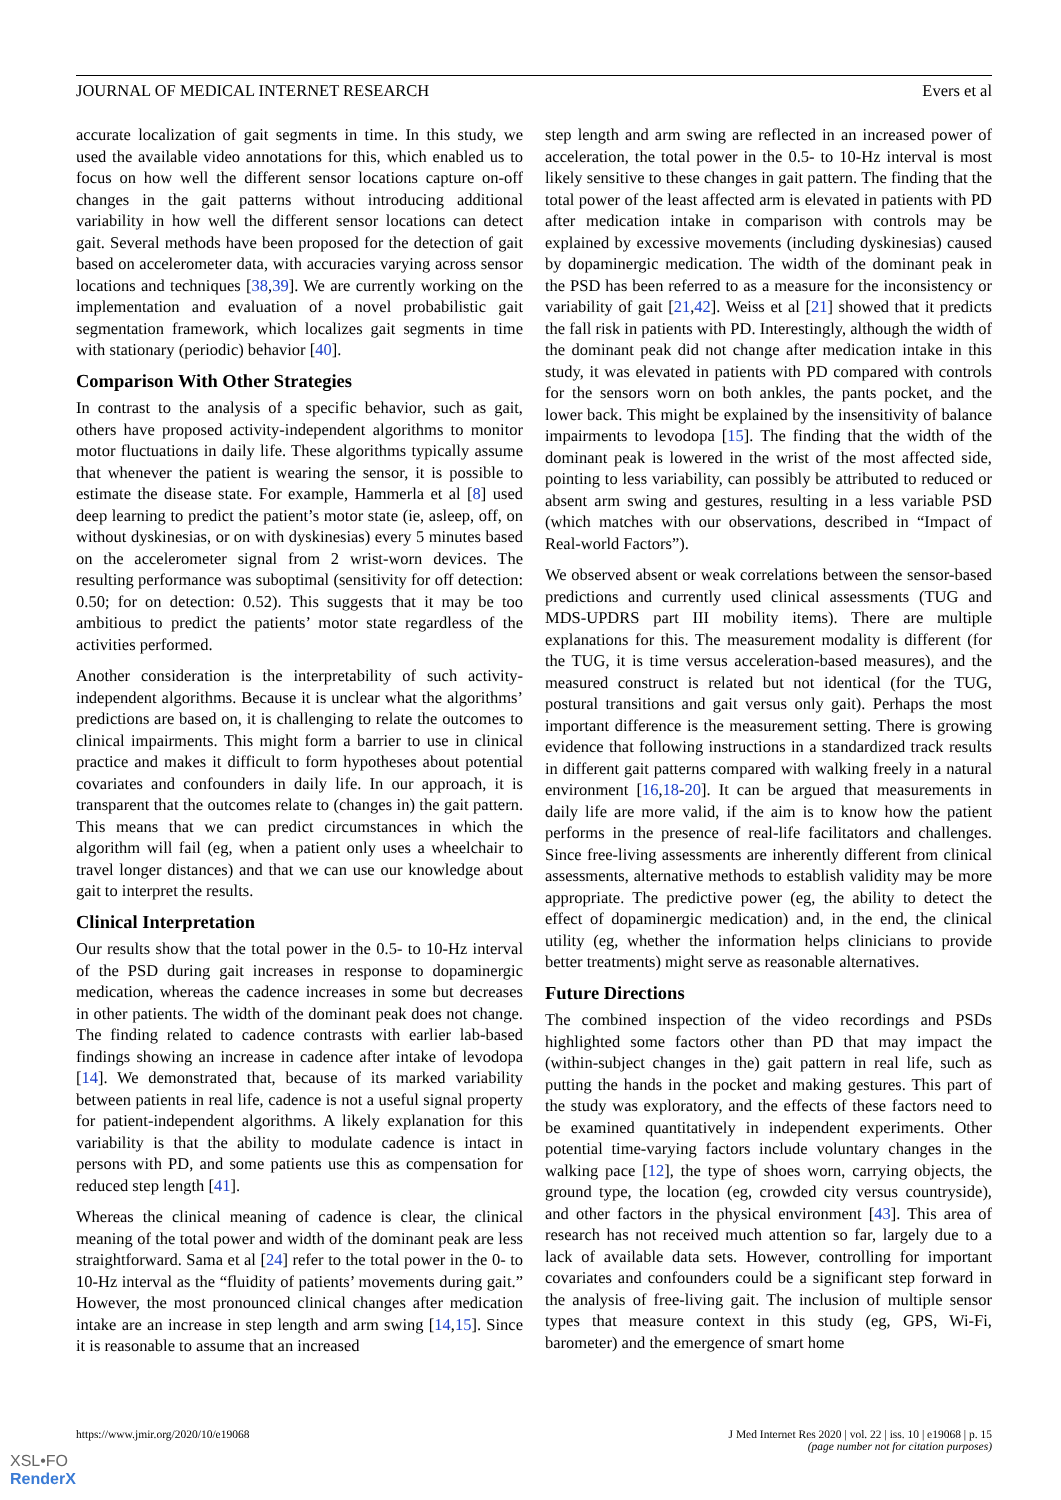JOURNAL OF MEDICAL INTERNET RESEARCH Evers et al
accurate localization of gait segments in time. In this study, we used the available video annotations for this, which enabled us to focus on how well the different sensor locations capture on-off changes in the gait patterns without introducing additional variability in how well the different sensor locations can detect gait. Several methods have been proposed for the detection of gait based on accelerometer data, with accuracies varying across sensor locations and techniques [38,39]. We are currently working on the implementation and evaluation of a novel probabilistic gait segmentation framework, which localizes gait segments in time with stationary (periodic) behavior [40].
Comparison With Other Strategies
In contrast to the analysis of a specific behavior, such as gait, others have proposed activity-independent algorithms to monitor motor fluctuations in daily life. These algorithms typically assume that whenever the patient is wearing the sensor, it is possible to estimate the disease state. For example, Hammerla et al [8] used deep learning to predict the patient’s motor state (ie, asleep, off, on without dyskinesias, or on with dyskinesias) every 5 minutes based on the accelerometer signal from 2 wrist-worn devices. The resulting performance was suboptimal (sensitivity for off detection: 0.50; for on detection: 0.52). This suggests that it may be too ambitious to predict the patients’ motor state regardless of the activities performed.
Another consideration is the interpretability of such activity-independent algorithms. Because it is unclear what the algorithms’ predictions are based on, it is challenging to relate the outcomes to clinical impairments. This might form a barrier to use in clinical practice and makes it difficult to form hypotheses about potential covariates and confounders in daily life. In our approach, it is transparent that the outcomes relate to (changes in) the gait pattern. This means that we can predict circumstances in which the algorithm will fail (eg, when a patient only uses a wheelchair to travel longer distances) and that we can use our knowledge about gait to interpret the results.
Clinical Interpretation
Our results show that the total power in the 0.5- to 10-Hz interval of the PSD during gait increases in response to dopaminergic medication, whereas the cadence increases in some but decreases in other patients. The width of the dominant peak does not change. The finding related to cadence contrasts with earlier lab-based findings showing an increase in cadence after intake of levodopa [14]. We demonstrated that, because of its marked variability between patients in real life, cadence is not a useful signal property for patient-independent algorithms. A likely explanation for this variability is that the ability to modulate cadence is intact in persons with PD, and some patients use this as compensation for reduced step length [41].
Whereas the clinical meaning of cadence is clear, the clinical meaning of the total power and width of the dominant peak are less straightforward. Sama et al [24] refer to the total power in the 0- to 10-Hz interval as the “fluidity of patients’ movements during gait.” However, the most pronounced clinical changes after medication intake are an increase in step length and arm swing [14,15]. Since it is reasonable to assume that an increased
step length and arm swing are reflected in an increased power of acceleration, the total power in the 0.5- to 10-Hz interval is most likely sensitive to these changes in gait pattern. The finding that the total power of the least affected arm is elevated in patients with PD after medication intake in comparison with controls may be explained by excessive movements (including dyskinesias) caused by dopaminergic medication. The width of the dominant peak in the PSD has been referred to as a measure for the inconsistency or variability of gait [21,42]. Weiss et al [21] showed that it predicts the fall risk in patients with PD. Interestingly, although the width of the dominant peak did not change after medication intake in this study, it was elevated in patients with PD compared with controls for the sensors worn on both ankles, the pants pocket, and the lower back. This might be explained by the insensitivity of balance impairments to levodopa [15]. The finding that the width of the dominant peak is lowered in the wrist of the most affected side, pointing to less variability, can possibly be attributed to reduced or absent arm swing and gestures, resulting in a less variable PSD (which matches with our observations, described in “Impact of Real-world Factors”).
We observed absent or weak correlations between the sensor-based predictions and currently used clinical assessments (TUG and MDS-UPDRS part III mobility items). There are multiple explanations for this. The measurement modality is different (for the TUG, it is time versus acceleration-based measures), and the measured construct is related but not identical (for the TUG, postural transitions and gait versus only gait). Perhaps the most important difference is the measurement setting. There is growing evidence that following instructions in a standardized track results in different gait patterns compared with walking freely in a natural environment [16,18-20]. It can be argued that measurements in daily life are more valid, if the aim is to know how the patient performs in the presence of real-life facilitators and challenges. Since free-living assessments are inherently different from clinical assessments, alternative methods to establish validity may be more appropriate. The predictive power (eg, the ability to detect the effect of dopaminergic medication) and, in the end, the clinical utility (eg, whether the information helps clinicians to provide better treatments) might serve as reasonable alternatives.
Future Directions
The combined inspection of the video recordings and PSDs highlighted some factors other than PD that may impact the (within-subject changes in the) gait pattern in real life, such as putting the hands in the pocket and making gestures. This part of the study was exploratory, and the effects of these factors need to be examined quantitatively in independent experiments. Other potential time-varying factors include voluntary changes in the walking pace [12], the type of shoes worn, carrying objects, the ground type, the location (eg, crowded city versus countryside), and other factors in the physical environment [43]. This area of research has not received much attention so far, largely due to a lack of available data sets. However, controlling for important covariates and confounders could be a significant step forward in the analysis of free-living gait. The inclusion of multiple sensor types that measure context in this study (eg, GPS, Wi-Fi, barometer) and the emergence of smart home
https://www.jmir.org/2020/10/e19068 J Med Internet Res 2020 | vol. 22 | iss. 10 | e19068 | p. 15
(page number not for citation purposes)
XSL•FO
RenderX